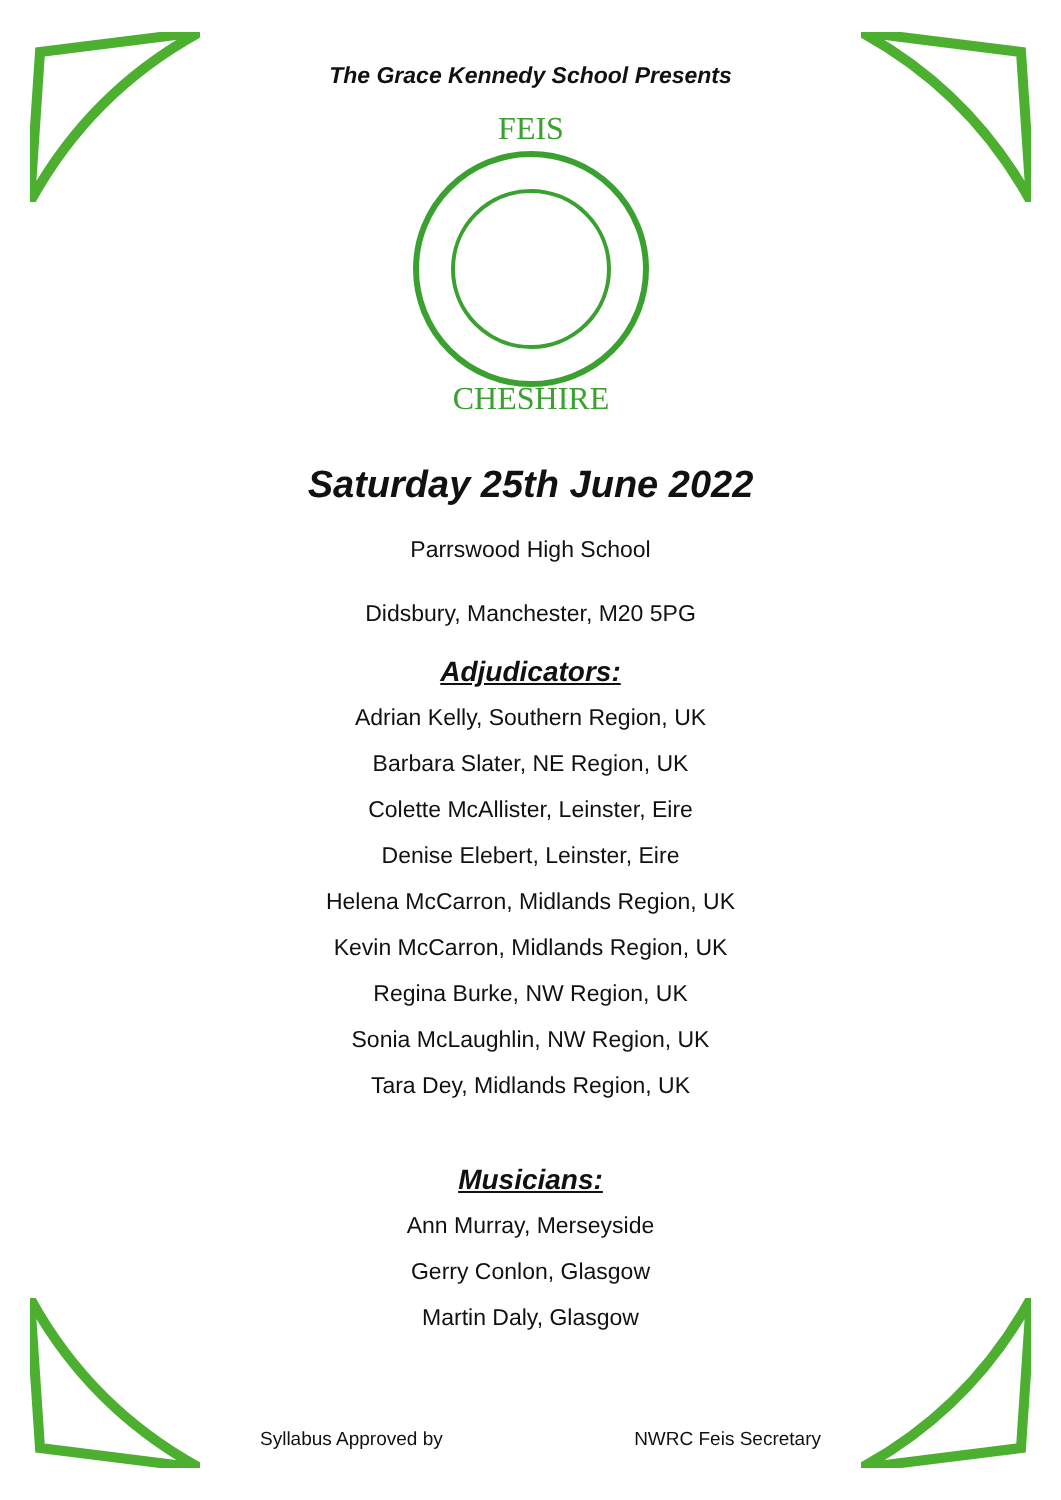The Grace Kennedy School Presents
FEIS
CHESHIRE
Saturday 25th June 2022
Parrswood High School
Didsbury, Manchester, M20 5PG
Adjudicators:
Adrian Kelly, Southern Region, UK
Barbara Slater, NE Region, UK
Colette McAllister, Leinster, Eire
Denise Elebert, Leinster, Eire
Helena McCarron, Midlands Region, UK
Kevin McCarron, Midlands Region, UK
Regina Burke, NW Region, UK
Sonia McLaughlin, NW Region, UK
Tara Dey, Midlands Region, UK
Musicians:
Ann Murray, Merseyside
Gerry Conlon, Glasgow
Martin Daly, Glasgow
Syllabus Approved by NWRC Feis Secretary